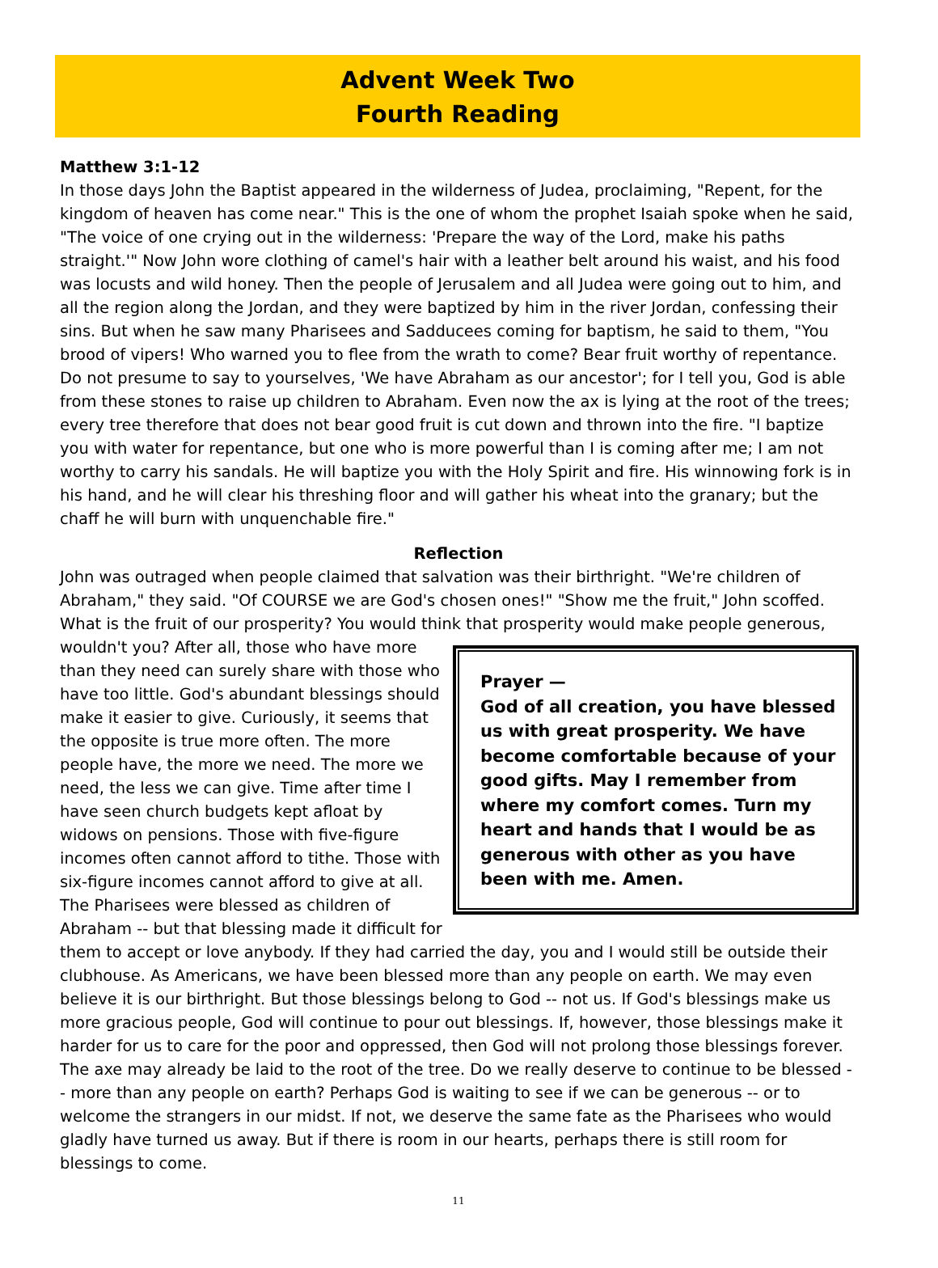Advent Week Two
Fourth Reading
Matthew 3:1-12
In those days John the Baptist appeared in the wilderness of Judea, proclaiming, "Repent, for the kingdom of heaven has come near." This is the one of whom the prophet Isaiah spoke when he said, "The voice of one crying out in the wilderness: 'Prepare the way of the Lord, make his paths straight.'" Now John wore clothing of camel's hair with a leather belt around his waist, and his food was locusts and wild honey. Then the people of Jerusalem and all Judea were going out to him, and all the region along the Jordan, and they were baptized by him in the river Jordan, confessing their sins. But when he saw many Pharisees and Sadducees coming for baptism, he said to them, "You brood of vipers! Who warned you to flee from the wrath to come? Bear fruit worthy of repentance. Do not presume to say to yourselves, 'We have Abraham as our ancestor'; for I tell you, God is able from these stones to raise up children to Abraham. Even now the ax is lying at the root of the trees; every tree therefore that does not bear good fruit is cut down and thrown into the fire. "I baptize you with water for repentance, but one who is more powerful than I is coming after me; I am not worthy to carry his sandals. He will baptize you with the Holy Spirit and fire. His winnowing fork is in his hand, and he will clear his threshing floor and will gather his wheat into the granary; but the chaff he will burn with unquenchable fire."
Reflection
John was outraged when people claimed that salvation was their birthright. "We're children of Abraham," they said. "Of COURSE we are God's chosen ones!" "Show me the fruit," John scoffed. What is the fruit of our prosperity? You would think that prosperity would make people generous, Prayer —
God of all creation, you have blessed us with great prosperity. We have become comfortable because of your good gifts. May I remember from where my comfort comes. Turn my heart and hands that I would be as generous with other as you have been with me. Amen. wouldn't you? After all, those who have more than they need can surely share with those who have too little. God's abundant blessings should make it easier to give. Curiously, it seems that the opposite is true more often. The more people have, the more we need. The more we need, the less we can give. Time after time I have seen church budgets kept afloat by widows on pensions. Those with five-figure incomes often cannot afford to tithe. Those with six-figure incomes cannot afford to give at all. The Pharisees were blessed as children of Abraham -- but that blessing made it difficult for them to accept or love anybody. If they had carried the day, you and I would still be outside their clubhouse. As Americans, we have been blessed more than any people on earth. We may even believe it is our birthright. But those blessings belong to God -- not us. If God's blessings make us more gracious people, God will continue to pour out blessings. If, however, those blessings make it harder for us to care for the poor and oppressed, then God will not prolong those blessings forever. The axe may already be laid to the root of the tree. Do we really deserve to continue to be blessed -- more than any people on earth? Perhaps God is waiting to see if we can be generous -- or to welcome the strangers in our midst. If not, we deserve the same fate as the Pharisees who would gladly have turned us away. But if there is room in our hearts, perhaps there is still room for blessings to come.
11